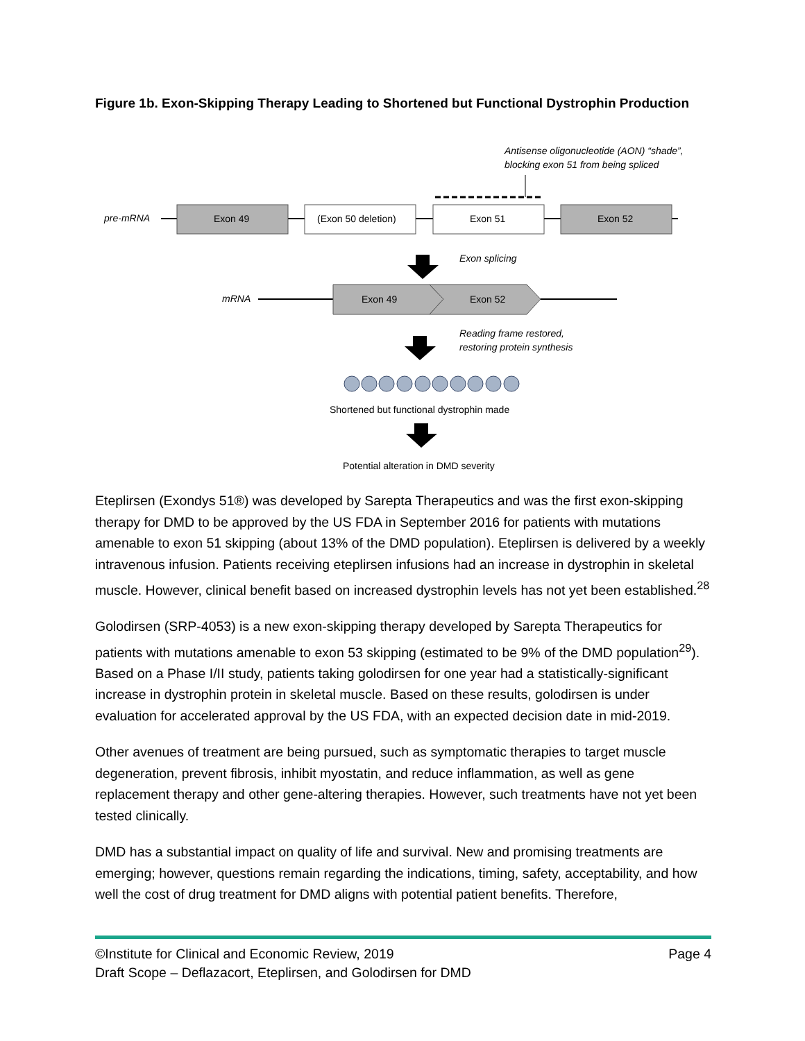Figure 1b. Exon-Skipping Therapy Leading to Shortened but Functional Dystrophin Production
Antisense oligonucleotide (AON) “shade”,
blocking exon 51 from being spliced
pre-mRNA
Exon 49
(Exon 50 deletion)
Exon 51
Exon 52
Exon splicing
mRNA
Exon 49
Exon 52
Reading frame restored,
restoring protein synthesis
Shortened but functional dystrophin made
Potential alteration in DMD severity
Eteplirsen (Exondys 51®) was developed by Sarepta Therapeutics and was the first exon-skipping therapy for DMD to be approved by the US FDA in September 2016 for patients with mutations amenable to exon 51 skipping (about 13% of the DMD population). Eteplirsen is delivered by a weekly intravenous infusion. Patients receiving eteplirsen infusions had an increase in dystrophin in skeletal muscle. However, clinical benefit based on increased dystrophin levels has not yet been established.<sup>28</sup>
Golodirsen (SRP-4053) is a new exon-skipping therapy developed by Sarepta Therapeutics for patients with mutations amenable to exon 53 skipping (estimated to be 9% of the DMD population<sup>29</sup>). Based on a Phase I/II study, patients taking golodirsen for one year had a statistically-significant increase in dystrophin protein in skeletal muscle. Based on these results, golodirsen is under evaluation for accelerated approval by the US FDA, with an expected decision date in mid-2019.
Other avenues of treatment are being pursued, such as symptomatic therapies to target muscle degeneration, prevent fibrosis, inhibit myostatin, and reduce inflammation, as well as gene replacement therapy and other gene-altering therapies. However, such treatments have not yet been tested clinically.
DMD has a substantial impact on quality of life and survival. New and promising treatments are emerging; however, questions remain regarding the indications, timing, safety, acceptability, and how well the cost of drug treatment for DMD aligns with potential patient benefits. Therefore,
©Institute for Clinical and Economic Review, 2019 Page 4
Draft Scope – Deflazacort, Eteplirsen, and Golodirsen for DMD